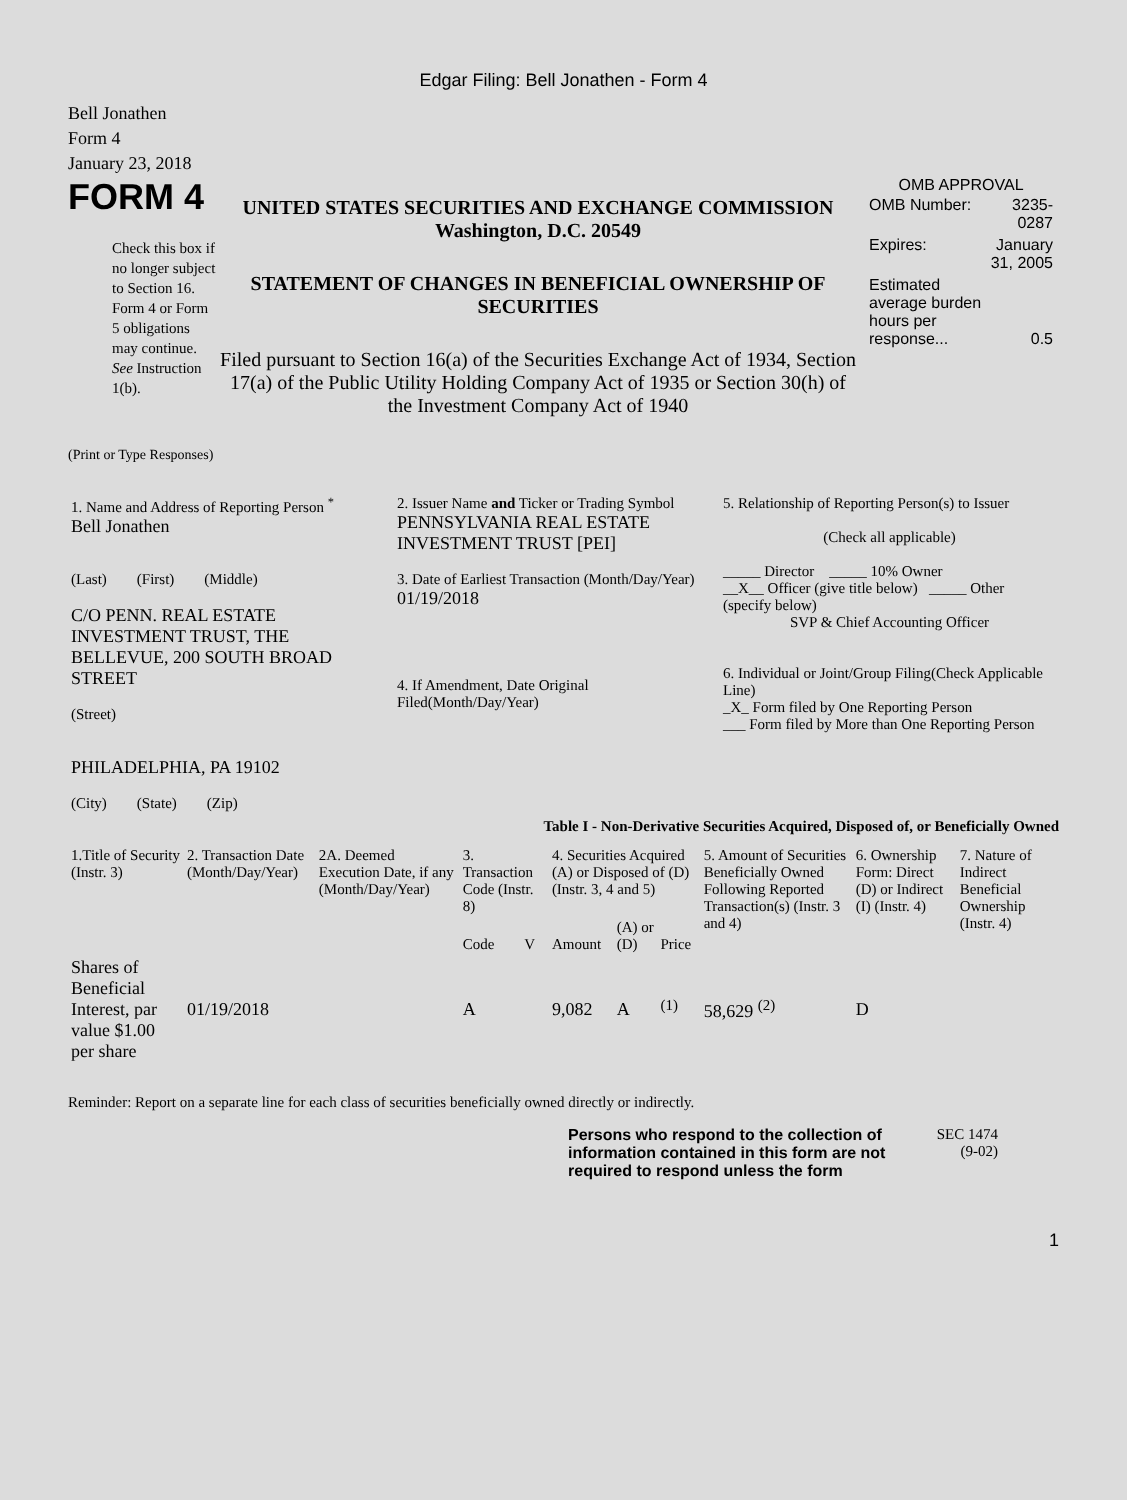Edgar Filing: Bell Jonathen - Form 4
Bell Jonathen
Form 4
January 23, 2018
FORM 4
Check this box if no longer subject to Section 16. Form 4 or Form 5 obligations may continue. See Instruction 1(b).
UNITED STATES SECURITIES AND EXCHANGE COMMISSION
Washington, D.C. 20549
STATEMENT OF CHANGES IN BENEFICIAL OWNERSHIP OF SECURITIES
Filed pursuant to Section 16(a) of the Securities Exchange Act of 1934, Section 17(a) of the Public Utility Holding Company Act of 1935 or Section 30(h) of the Investment Company Act of 1940
OMB APPROVAL
| OMB Number: | 3235-0287 |
| Expires: | January 31, 2005 |
| Estimated average burden hours per response... | 0.5 |
(Print or Type Responses)
| 1. Name and Address of Reporting Person <sup>*</sup> Bell Jonathen (Last) (First) (Middle) C/O PENN. REAL ESTATE INVESTMENT TRUST, THE BELLEVUE, 200 SOUTH BROAD STREET (Street) PHILADELPHIA, PA 19102 (City) (State) (Zip) | 2. Issuer Name and Ticker or Trading Symbol PENNSYLVANIA REAL ESTATE INVESTMENT TRUST [PEI] 3. Date of Earliest Transaction (Month/Day/Year) 01/19/2018 4. If Amendment, Date Original Filed(Month/Day/Year) | 5. Relationship of Reporting Person(s) to Issuer (Check all applicable) _____ Director _____ 10% Owner __X__ Officer (give title below) _____ Other (specify below) SVP & Chief Accounting Officer 6. Individual or Joint/Group Filing(Check Applicable Line) _X_ Form filed by One Reporting Person ___ Form filed by More than One Reporting Person |
Table I - Non-Derivative Securities Acquired, Disposed of, or Beneficially Owned
| 1.Title of Security (Instr. 3) | 2. Transaction Date (Month/Day/Year) | 2A. Deemed Execution Date, if any (Month/Day/Year) | 3. Transaction Code (Instr. 8) | | 4. Securities Acquired (A) or Disposed of (D) (Instr. 3, 4 and 5) | | | 5. Amount of Securities Beneficially Owned Following Reported Transaction(s) (Instr. 3 and 4) | 6. Ownership Form: Direct (D) or Indirect (I) (Instr. 4) | 7. Nature of Indirect Beneficial Ownership (Instr. 4) |
| --- | --- | --- | --- | --- | --- | --- | --- | --- | --- | --- |
| | | | Code | V | Amount | (A) or (D) | Price | | | |
| Shares of Beneficial Interest, par value $1.00 per share | 01/19/2018 | | A | | 9,082 | A | <sup>(1)</sup> | 58,629 <sup>(2)</sup> | D | |
Reminder: Report on a separate line for each class of securities beneficially owned directly or indirectly.
Persons who respond to the collection of information contained in this form are not required to respond unless the form
SEC 1474
(9-02)
1